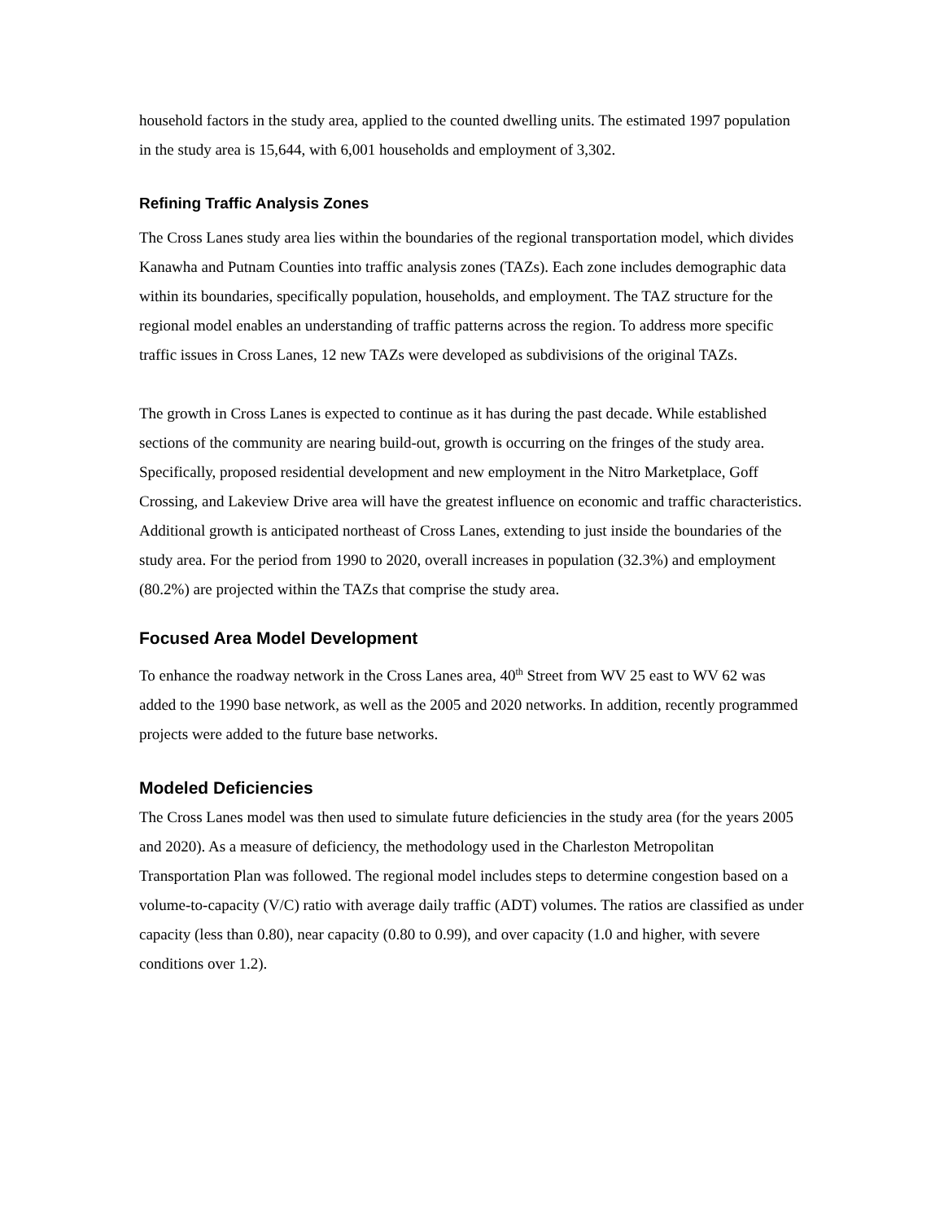household factors in the study area, applied to the counted dwelling units. The estimated 1997 population in the study area is 15,644, with 6,001 households and employment of 3,302.
Refining Traffic Analysis Zones
The Cross Lanes study area lies within the boundaries of the regional transportation model, which divides Kanawha and Putnam Counties into traffic analysis zones (TAZs). Each zone includes demographic data within its boundaries, specifically population, households, and employment. The TAZ structure for the regional model enables an understanding of traffic patterns across the region. To address more specific traffic issues in Cross Lanes, 12 new TAZs were developed as subdivisions of the original TAZs.
The growth in Cross Lanes is expected to continue as it has during the past decade. While established sections of the community are nearing build-out, growth is occurring on the fringes of the study area. Specifically, proposed residential development and new employment in the Nitro Marketplace, Goff Crossing, and Lakeview Drive area will have the greatest influence on economic and traffic characteristics. Additional growth is anticipated northeast of Cross Lanes, extending to just inside the boundaries of the study area. For the period from 1990 to 2020, overall increases in population (32.3%) and employment (80.2%) are projected within the TAZs that comprise the study area.
Focused Area Model Development
To enhance the roadway network in the Cross Lanes area, 40<sup>th</sup> Street from WV 25 east to WV 62 was added to the 1990 base network, as well as the 2005 and 2020 networks. In addition, recently programmed projects were added to the future base networks.
Modeled Deficiencies
The Cross Lanes model was then used to simulate future deficiencies in the study area (for the years 2005 and 2020). As a measure of deficiency, the methodology used in the Charleston Metropolitan Transportation Plan was followed. The regional model includes steps to determine congestion based on a volume-to-capacity (V/C) ratio with average daily traffic (ADT) volumes. The ratios are classified as under capacity (less than 0.80), near capacity (0.80 to 0.99), and over capacity (1.0 and higher, with severe conditions over 1.2).